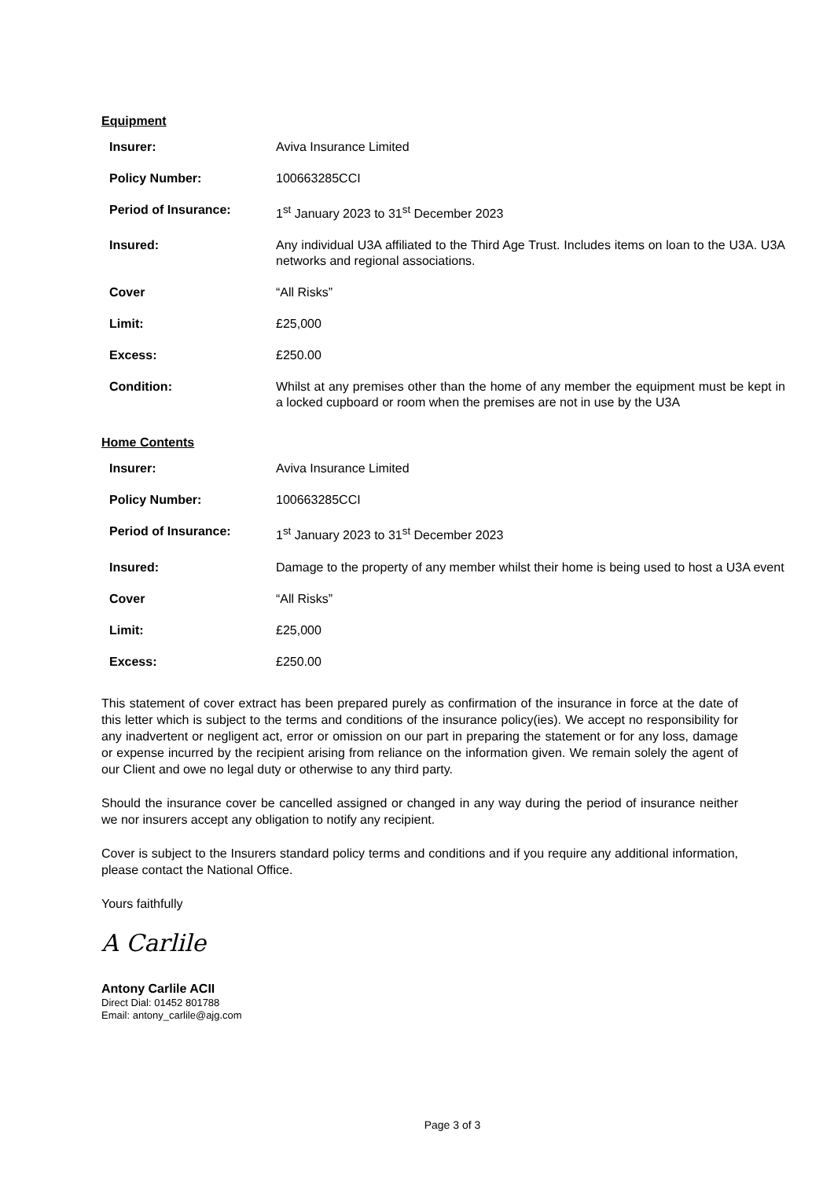Equipment
| Insurer: | Aviva Insurance Limited |
| Policy Number: | 100663285CCI |
| Period of Insurance: | 1<sup>st</sup> January 2023 to 31<sup>st</sup> December 2023 |
| Insured: | Any individual U3A affiliated to the Third Age Trust. Includes items on loan to the U3A. U3A networks and regional associations. |
| Cover | “All Risks” |
| Limit: | £25,000 |
| Excess: | £250.00 |
| Condition: | Whilst at any premises other than the home of any member the equipment must be kept in a locked cupboard or room when the premises are not in use by the U3A |
Home Contents
| Insurer: | Aviva Insurance Limited |
| Policy Number: | 100663285CCI |
| Period of Insurance: | 1<sup>st</sup> January 2023 to 31<sup>st</sup> December 2023 |
| Insured: | Damage to the property of any member whilst their home is being used to host a U3A event |
| Cover | “All Risks” |
| Limit: | £25,000 |
| Excess: | £250.00 |
This statement of cover extract has been prepared purely as confirmation of the insurance in force at the date of this letter which is subject to the terms and conditions of the insurance policy(ies). We accept no responsibility for any inadvertent or negligent act, error or omission on our part in preparing the statement or for any loss, damage or expense incurred by the recipient arising from reliance on the information given. We remain solely the agent of our Client and owe no legal duty or otherwise to any third party.
Should the insurance cover be cancelled assigned or changed in any way during the period of insurance neither we nor insurers accept any obligation to notify any recipient.
Cover is subject to the Insurers standard policy terms and conditions and if you require any additional information, please contact the National Office.
Yours faithfully
A Carlile
Antony Carlile ACII
Direct Dial: 01452 801788
Email: antony_carlile@ajg.com
Page 3 of 3